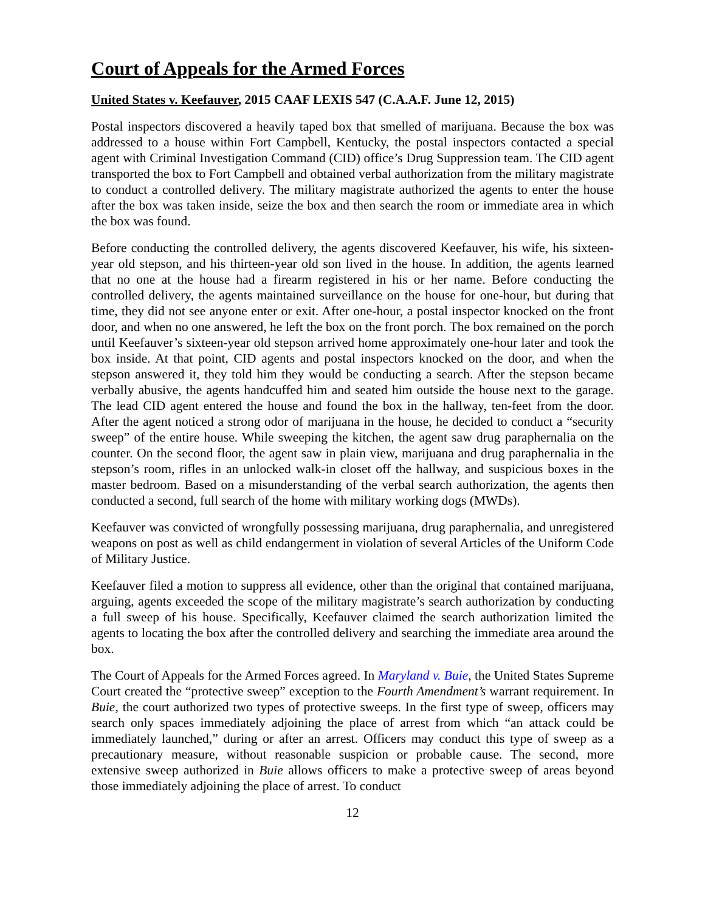Court of Appeals for the Armed Forces
United States v. Keefauver, 2015 CAAF LEXIS 547 (C.A.A.F. June 12, 2015)
Postal inspectors discovered a heavily taped box that smelled of marijuana. Because the box was addressed to a house within Fort Campbell, Kentucky, the postal inspectors contacted a special agent with Criminal Investigation Command (CID) office’s Drug Suppression team. The CID agent transported the box to Fort Campbell and obtained verbal authorization from the military magistrate to conduct a controlled delivery. The military magistrate authorized the agents to enter the house after the box was taken inside, seize the box and then search the room or immediate area in which the box was found.
Before conducting the controlled delivery, the agents discovered Keefauver, his wife, his sixteen-year old stepson, and his thirteen-year old son lived in the house. In addition, the agents learned that no one at the house had a firearm registered in his or her name. Before conducting the controlled delivery, the agents maintained surveillance on the house for one-hour, but during that time, they did not see anyone enter or exit. After one-hour, a postal inspector knocked on the front door, and when no one answered, he left the box on the front porch. The box remained on the porch until Keefauver’s sixteen-year old stepson arrived home approximately one-hour later and took the box inside. At that point, CID agents and postal inspectors knocked on the door, and when the stepson answered it, they told him they would be conducting a search. After the stepson became verbally abusive, the agents handcuffed him and seated him outside the house next to the garage. The lead CID agent entered the house and found the box in the hallway, ten-feet from the door. After the agent noticed a strong odor of marijuana in the house, he decided to conduct a “security sweep” of the entire house. While sweeping the kitchen, the agent saw drug paraphernalia on the counter. On the second floor, the agent saw in plain view, marijuana and drug paraphernalia in the stepson’s room, rifles in an unlocked walk-in closet off the hallway, and suspicious boxes in the master bedroom. Based on a misunderstanding of the verbal search authorization, the agents then conducted a second, full search of the home with military working dogs (MWDs).
Keefauver was convicted of wrongfully possessing marijuana, drug paraphernalia, and unregistered weapons on post as well as child endangerment in violation of several Articles of the Uniform Code of Military Justice.
Keefauver filed a motion to suppress all evidence, other than the original that contained marijuana, arguing, agents exceeded the scope of the military magistrate’s search authorization by conducting a full sweep of his house. Specifically, Keefauver claimed the search authorization limited the agents to locating the box after the controlled delivery and searching the immediate area around the box.
The Court of Appeals for the Armed Forces agreed. In Maryland v. Buie, the United States Supreme Court created the “protective sweep” exception to the Fourth Amendment’s warrant requirement. In Buie, the court authorized two types of protective sweeps. In the first type of sweep, officers may search only spaces immediately adjoining the place of arrest from which “an attack could be immediately launched,” during or after an arrest. Officers may conduct this type of sweep as a precautionary measure, without reasonable suspicion or probable cause. The second, more extensive sweep authorized in Buie allows officers to make a protective sweep of areas beyond those immediately adjoining the place of arrest. To conduct
12